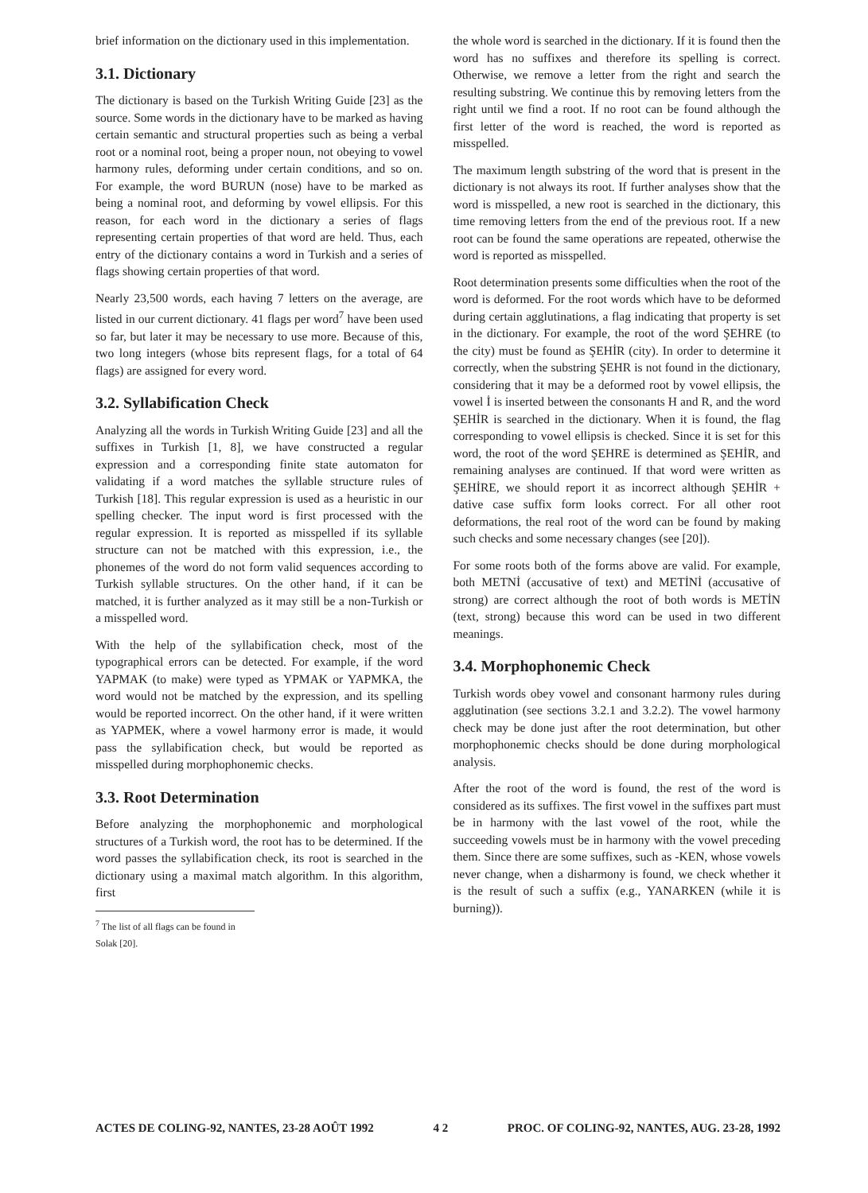brief information on the dictionary used in this implementation.
3.1. Dictionary
The dictionary is based on the Turkish Writing Guide [23] as the source. Some words in the dictionary have to be marked as having certain semantic and structural properties such as being a verbal root or a nominal root, being a proper noun, not obeying to vowel harmony rules, deforming under certain conditions, and so on. For example, the word BURUN (nose) have to be marked as being a nominal root, and deforming by vowel ellipsis. For this reason, for each word in the dictionary a series of flags representing certain properties of that word are held. Thus, each entry of the dictionary contains a word in Turkish and a series of flags showing certain properties of that word.
Nearly 23,500 words, each having 7 letters on the average, are listed in our current dictionary. 41 flags per word<sup>7</sup> have been used so far, but later it may be necessary to use more. Because of this, two long integers (whose bits represent flags, for a total of 64 flags) are assigned for every word.
3.2. Syllabification Check
Analyzing all the words in Turkish Writing Guide [23] and all the suffixes in Turkish [1, 8], we have constructed a regular expression and a corresponding finite state automaton for validating if a word matches the syllable structure rules of Turkish [18]. This regular expression is used as a heuristic in our spelling checker. The input word is first processed with the regular expression. It is reported as misspelled if its syllable structure can not be matched with this expression, i.e., the phonemes of the word do not form valid sequences according to Turkish syllable structures. On the other hand, if it can be matched, it is further analyzed as it may still be a non-Turkish or a misspelled word.
With the help of the syllabification check, most of the typographical errors can be detected. For example, if the word YAPMAK (to make) were typed as YPMAK or YAPMKA, the word would not be matched by the expression, and its spelling would be reported incorrect. On the other hand, if it were written as YAPMEK, where a vowel harmony error is made, it would pass the syllabification check, but would be reported as misspelled during morphophonemic checks.
3.3. Root Determination
Before analyzing the morphophonemic and morphological structures of a Turkish word, the root has to be determined. If the word passes the syllabification check, its root is searched in the dictionary using a maximal match algorithm. In this algorithm, first
<sup>7</sup> The list of all flags can be found in Solak [20].
the whole word is searched in the dictionary. If it is found then the word has no suffixes and therefore its spelling is correct. Otherwise, we remove a letter from the right and search the resulting substring. We continue this by removing letters from the right until we find a root. If no root can be found although the first letter of the word is reached, the word is reported as misspelled.
The maximum length substring of the word that is present in the dictionary is not always its root. If further analyses show that the word is misspelled, a new root is searched in the dictionary, this time removing letters from the end of the previous root. If a new root can be found the same operations are repeated, otherwise the word is reported as misspelled.
Root determination presents some difficulties when the root of the word is deformed. For the root words which have to be deformed during certain agglutinations, a flag indicating that property is set in the dictionary. For example, the root of the word ŞEHRE (to the city) must be found as ŞEHİR (city). In order to determine it correctly, when the substring ŞEHR is not found in the dictionary, considering that it may be a deformed root by vowel ellipsis, the vowel İ is inserted between the consonants H and R, and the word ŞEHİR is searched in the dictionary. When it is found, the flag corresponding to vowel ellipsis is checked. Since it is set for this word, the root of the word ŞEHRE is determined as ŞEHİR, and remaining analyses are continued. If that word were written as ŞEHİRE, we should report it as incorrect although ŞEHİR + dative case suffix form looks correct. For all other root deformations, the real root of the word can be found by making such checks and some necessary changes (see [20]).
For some roots both of the forms above are valid. For example, both METNİ (accusative of text) and METİNİ (accusative of strong) are correct although the root of both words is METİN (text, strong) because this word can be used in two different meanings.
3.4. Morphophonemic Check
Turkish words obey vowel and consonant harmony rules during agglutination (see sections 3.2.1 and 3.2.2). The vowel harmony check may be done just after the root determination, but other morphophonemic checks should be done during morphological analysis.
After the root of the word is found, the rest of the word is considered as its suffixes. The first vowel in the suffixes part must be in harmony with the last vowel of the root, while the succeeding vowels must be in harmony with the vowel preceding them. Since there are some suffixes, such as -KEN, whose vowels never change, when a disharmony is found, we check whether it is the result of such a suffix (e.g., YANARKEN (while it is burning)).
ACTES DE COLING-92, NANTES, 23-28 AOÛT 1992 4 2 PROC. OF COLING-92, NANTES, AUG. 23-28, 1992